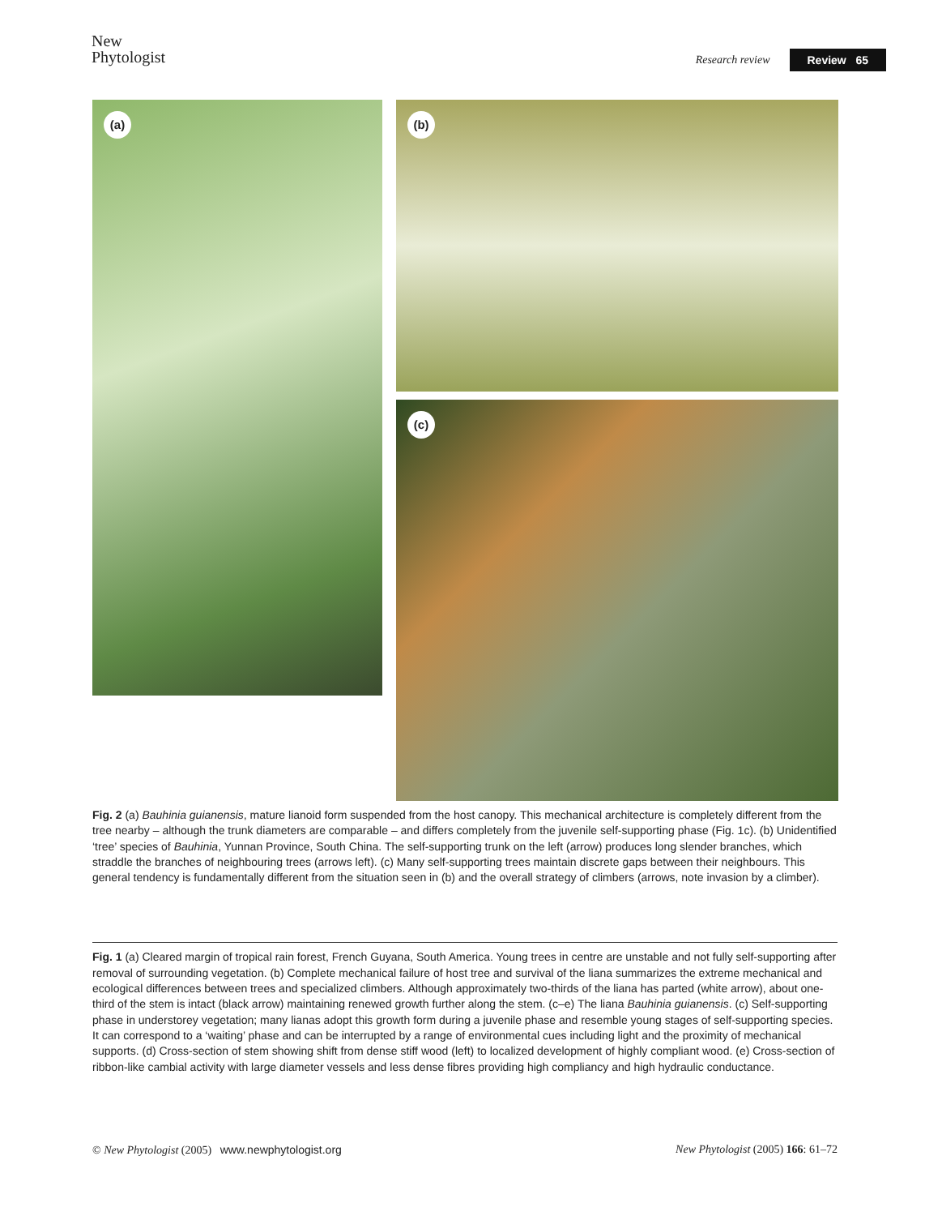New
Phytologist
Research review Review 65
(a)
(b)
(c)
Fig. 2 (a) Bauhinia guianensis, mature lianoid form suspended from the host canopy. This mechanical architecture is completely different from the tree nearby – although the trunk diameters are comparable – and differs completely from the juvenile self-supporting phase (Fig. 1c). (b) Unidentified ‘tree’ species of Bauhinia, Yunnan Province, South China. The self-supporting trunk on the left (arrow) produces long slender branches, which straddle the branches of neighbouring trees (arrows left). (c) Many self-supporting trees maintain discrete gaps between their neighbours. This general tendency is fundamentally different from the situation seen in (b) and the overall strategy of climbers (arrows, note invasion by a climber).
Fig. 1 (a) Cleared margin of tropical rain forest, French Guyana, South America. Young trees in centre are unstable and not fully self-supporting after removal of surrounding vegetation. (b) Complete mechanical failure of host tree and survival of the liana summarizes the extreme mechanical and ecological differences between trees and specialized climbers. Although approximately two-thirds of the liana has parted (white arrow), about one-third of the stem is intact (black arrow) maintaining renewed growth further along the stem. (c–e) The liana Bauhinia guianensis. (c) Self-supporting phase in understorey vegetation; many lianas adopt this growth form during a juvenile phase and resemble young stages of self-supporting species. It can correspond to a ‘waiting’ phase and can be interrupted by a range of environmental cues including light and the proximity of mechanical supports. (d) Cross-section of stem showing shift from dense stiff wood (left) to localized development of highly compliant wood. (e) Cross-section of ribbon-like cambial activity with large diameter vessels and less dense fibres providing high compliancy and high hydraulic conductance.
© New Phytologist (2005) www.newphytologist.org New Phytologist (2005) 166: 61–72